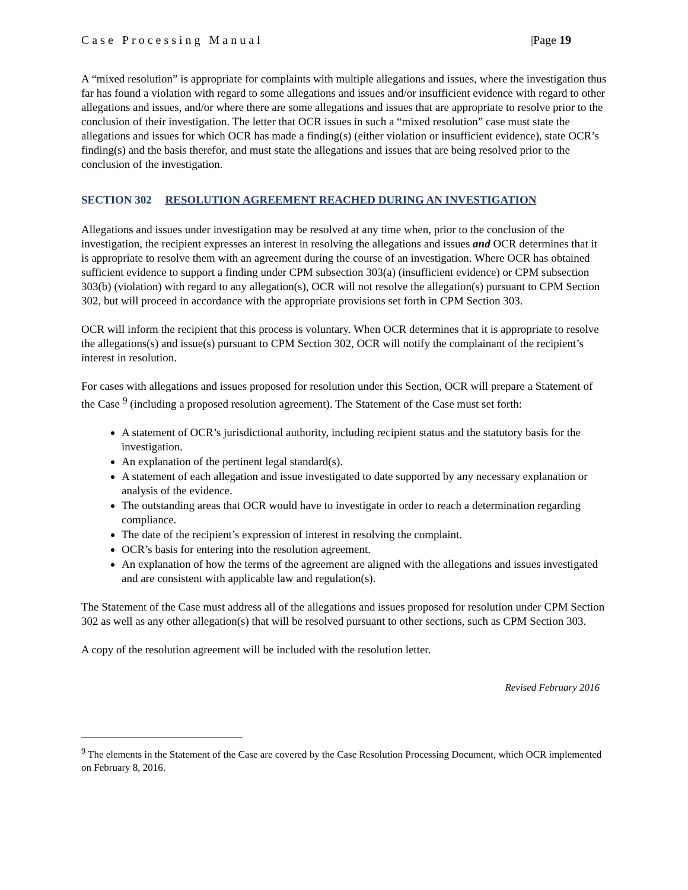Case Processing Manual |Page 19
A “mixed resolution” is appropriate for complaints with multiple allegations and issues, where the investigation thus far has found a violation with regard to some allegations and issues and/or insufficient evidence with regard to other allegations and issues, and/or where there are some allegations and issues that are appropriate to resolve prior to the conclusion of their investigation. The letter that OCR issues in such a “mixed resolution” case must state the allegations and issues for which OCR has made a finding(s) (either violation or insufficient evidence), state OCR’s finding(s) and the basis therefor, and must state the allegations and issues that are being resolved prior to the conclusion of the investigation.
SECTION 302 RESOLUTION AGREEMENT REACHED DURING AN INVESTIGATION
Allegations and issues under investigation may be resolved at any time when, prior to the conclusion of the investigation, the recipient expresses an interest in resolving the allegations and issues and OCR determines that it is appropriate to resolve them with an agreement during the course of an investigation. Where OCR has obtained sufficient evidence to support a finding under CPM subsection 303(a) (insufficient evidence) or CPM subsection 303(b) (violation) with regard to any allegation(s), OCR will not resolve the allegation(s) pursuant to CPM Section 302, but will proceed in accordance with the appropriate provisions set forth in CPM Section 303.
OCR will inform the recipient that this process is voluntary. When OCR determines that it is appropriate to resolve the allegations(s) and issue(s) pursuant to CPM Section 302, OCR will notify the complainant of the recipient’s interest in resolution.
For cases with allegations and issues proposed for resolution under this Section, OCR will prepare a Statement of the Case <sup>9</sup> (including a proposed resolution agreement). The Statement of the Case must set forth:
A statement of OCR’s jurisdictional authority, including recipient status and the statutory basis for the investigation.
An explanation of the pertinent legal standard(s).
A statement of each allegation and issue investigated to date supported by any necessary explanation or analysis of the evidence.
The outstanding areas that OCR would have to investigate in order to reach a determination regarding compliance.
The date of the recipient’s expression of interest in resolving the complaint.
OCR’s basis for entering into the resolution agreement.
An explanation of how the terms of the agreement are aligned with the allegations and issues investigated and are consistent with applicable law and regulation(s).
The Statement of the Case must address all of the allegations and issues proposed for resolution under CPM Section 302 as well as any other allegation(s) that will be resolved pursuant to other sections, such as CPM Section 303.
A copy of the resolution agreement will be included with the resolution letter.
Revised February 2016
<sup>9</sup> The elements in the Statement of the Case are covered by the Case Resolution Processing Document, which OCR implemented on February 8, 2016.